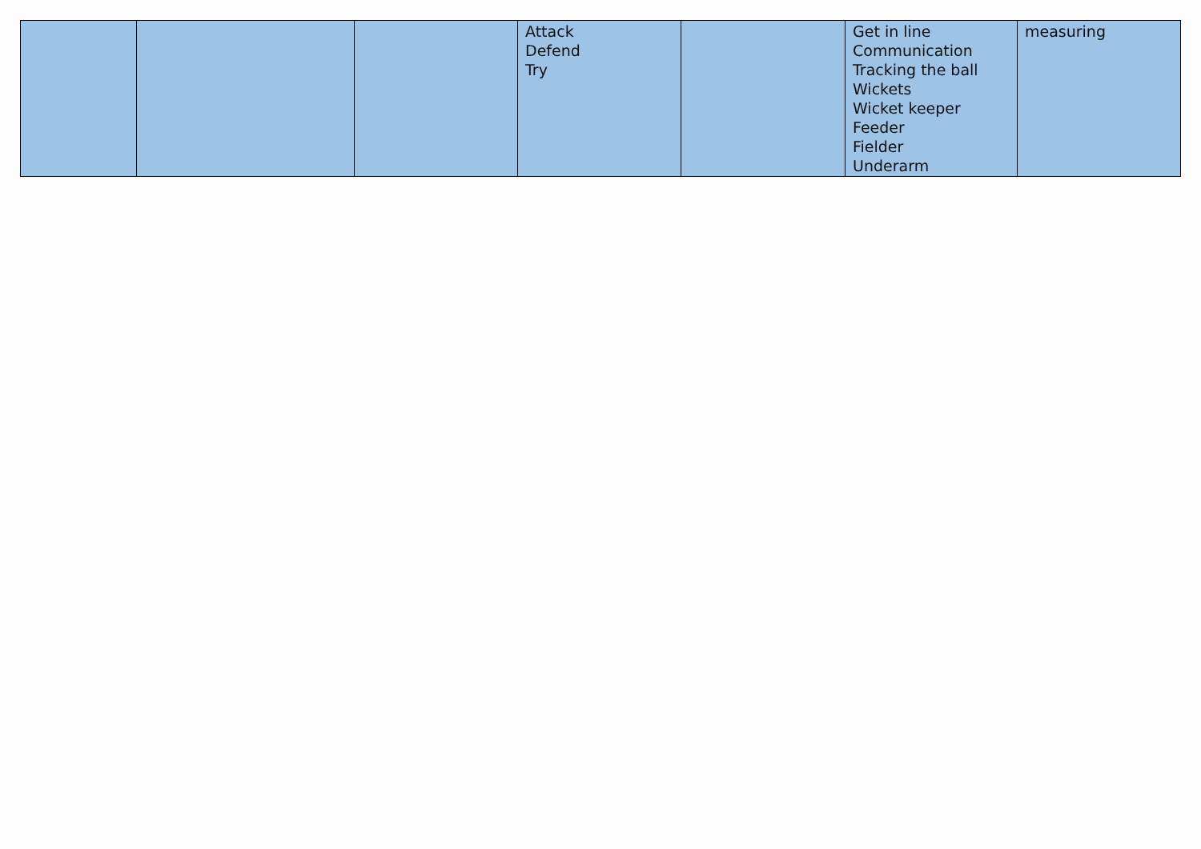| | | | Attack Defend Try | | Get in line Communication Tracking the ball Wickets Wicket keeper Feeder Fielder Underarm | measuring |